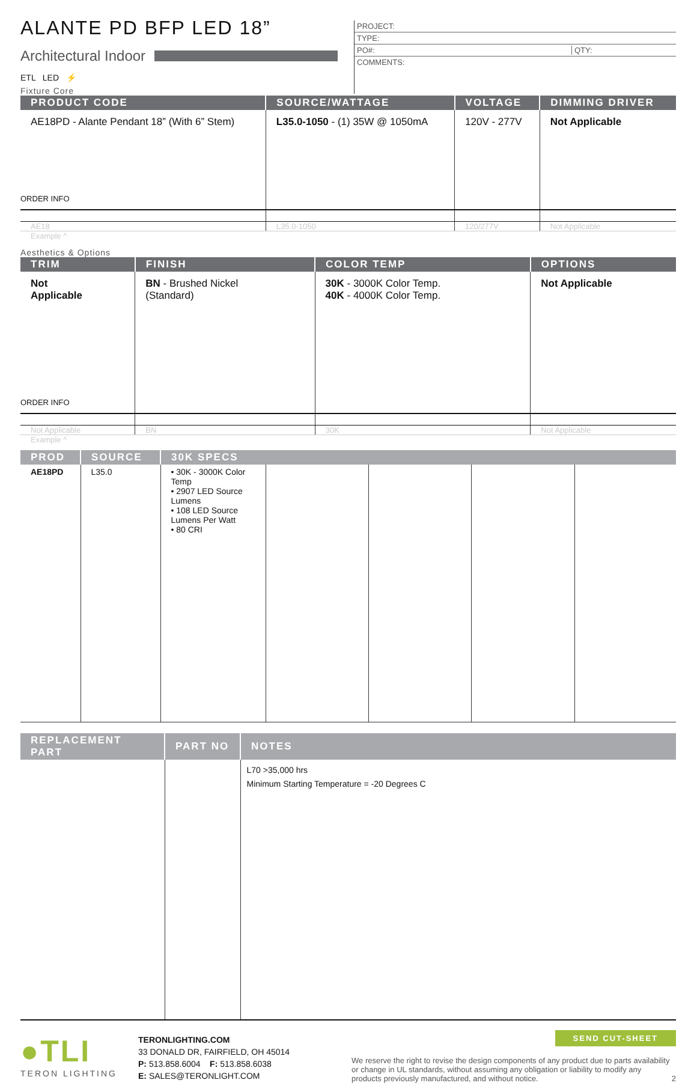ALANTE PD BFP LED 18”
Architectural Indoor
ETL LED ⚡
Fixture Core
PROJECT:
TYPE:
PO#: QTY:
COMMENTS:
| PRODUCT CODE | SOURCE/WATTAGE | VOLTAGE | DIMMING DRIVER |
| --- | --- | --- | --- |
| AE18PD - Alante Pendant 18” (With 6” Stem) | L35.0-1050 - (1) 35W @ 1050mA | 120V - 277V | Not Applicable |
| ORDER INFO | | | |
| AE18 | L35.0-1050 | 120/277V | Not Applicable |
Example ^
Aesthetics & Options
| TRIM | FINISH | COLOR TEMP | OPTIONS |
| --- | --- | --- | --- |
| Not Applicable | BN - Brushed Nickel (Standard) | 30K - 3000K Color Temp. 40K - 4000K Color Temp. | Not Applicable |
| ORDER INFO | | | |
| Not Applicable | BN | 30K | Not Applicable |
Example ^
| PROD | SOURCE | 30K SPECS | | | | |
| --- | --- | --- | --- | --- | --- | --- |
| AE18PD | L35.0 | • 30K - 3000K Color Temp • 2907 LED Source Lumens • 108 LED Source Lumens Per Watt • 80 CRI | | | | |
| REPLACEMENT PART | PART NO | NOTES |
| --- | --- | --- |
| | | L70 >35,000 hrs Minimum Starting Temperature = -20 Degrees C |
●TLI
TERON LIGHTING
TERONLIGHTING.COM
33 DONALD DR, FAIRFIELD, OH 45014
P: 513.858.6004 F: 513.858.6038
E: SALES@TERONLIGHT.COM
SEND CUT-SHEET
We reserve the right to revise the design components of any product due to parts availability or change in UL standards, without assuming any obligation or liability to modify any products previously manufactured, and without notice. 2